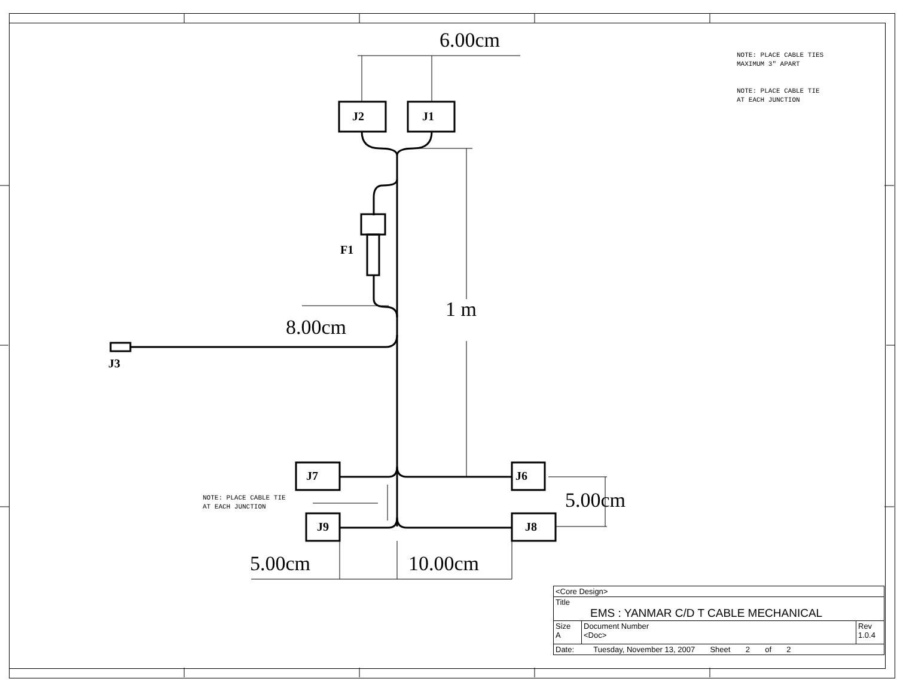NOTE: PLACE CABLE TIES
MAXIMUM 3" APART
NOTE: PLACE CABLE TIE
AT EACH JUNCTION
NOTE: PLACE CABLE TIE
AT EACH JUNCTION
J2 J1
F1
J3
J7 J6
J9 J8
6.00cm
1 m
8.00cm
5.00cm
5.00cm 10.00cm
| <Core Design> | | |
| Title EMS : YANMAR C/D T CABLE MECHANICAL | | |
| Size A | Document Number <Doc> | Rev 1.0.4 |
| Date: Tuesday, November 13, 2007 Sheet 2 of 2 | | |